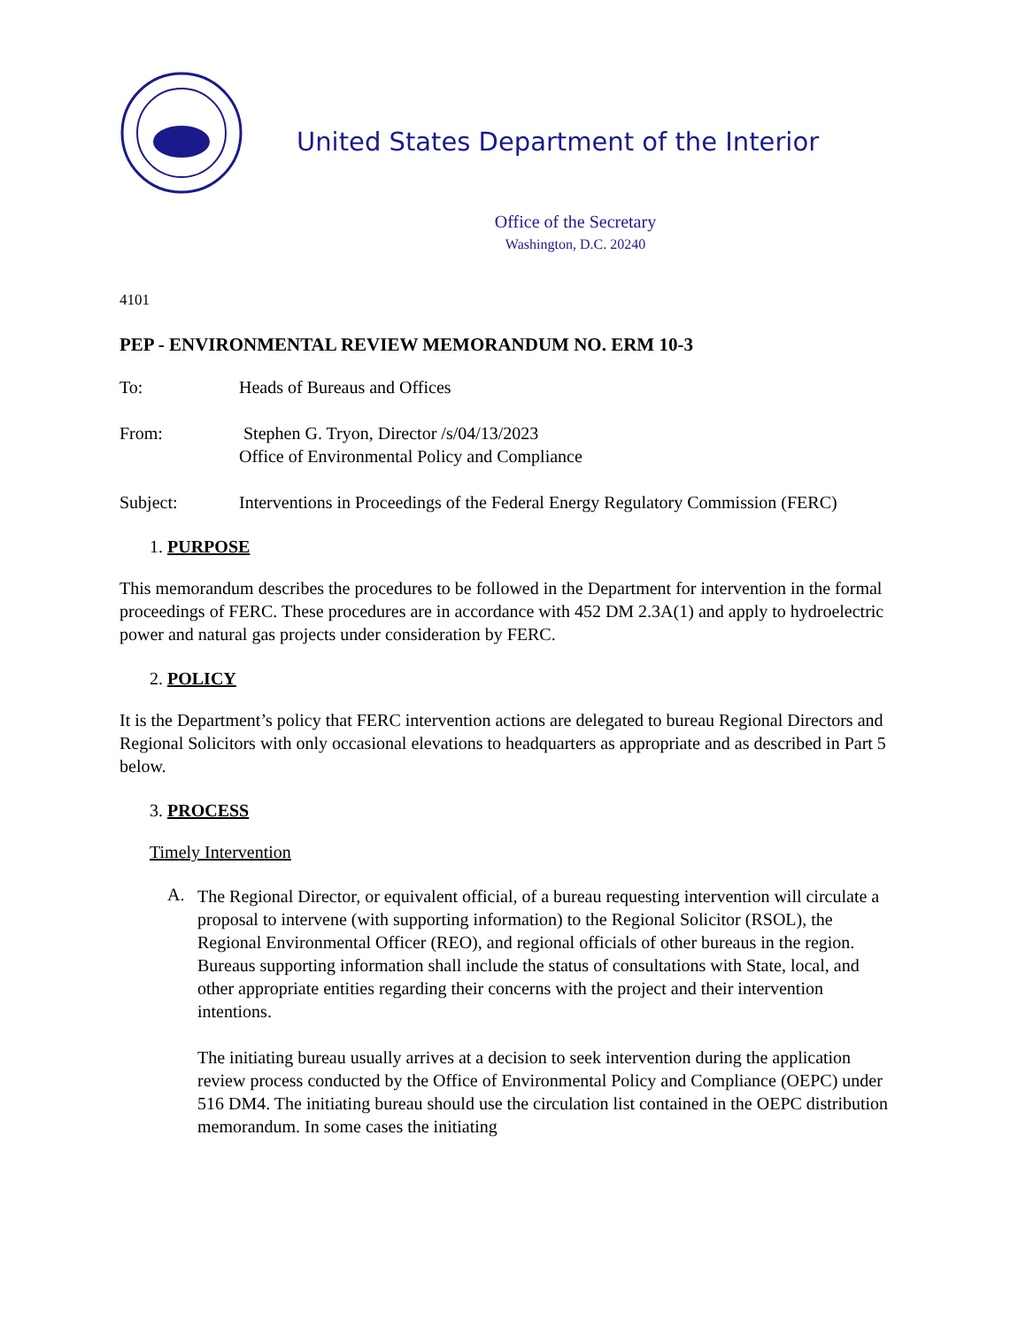United States Department of the Interior
Office of the Secretary
Washington, D.C. 20240
4101
PEP - ENVIRONMENTAL REVIEW MEMORANDUM NO. ERM 10-3
To: Heads of Bureaus and Offices
From: Stephen G. Tryon, Director /s/04/13/2023
Office of Environmental Policy and Compliance
Subject: Interventions in Proceedings of the Federal Energy Regulatory Commission (FERC)
1. PURPOSE
This memorandum describes the procedures to be followed in the Department for intervention in the formal proceedings of FERC. These procedures are in accordance with 452 DM 2.3A(1) and apply to hydroelectric power and natural gas projects under consideration by FERC.
2. POLICY
It is the Department’s policy that FERC intervention actions are delegated to bureau Regional Directors and Regional Solicitors with only occasional elevations to headquarters as appropriate and as described in Part 5 below.
3. PROCESS
Timely Intervention
A.
The Regional Director, or equivalent official, of a bureau requesting intervention will circulate a proposal to intervene (with supporting information) to the Regional Solicitor (RSOL), the Regional Environmental Officer (REO), and regional officials of other bureaus in the region. Bureaus supporting information shall include the status of consultations with State, local, and other appropriate entities regarding their concerns with the project and their intervention intentions.
The initiating bureau usually arrives at a decision to seek intervention during the application review process conducted by the Office of Environmental Policy and Compliance (OEPC) under 516 DM4. The initiating bureau should use the circulation list contained in the OEPC distribution memorandum. In some cases the initiating